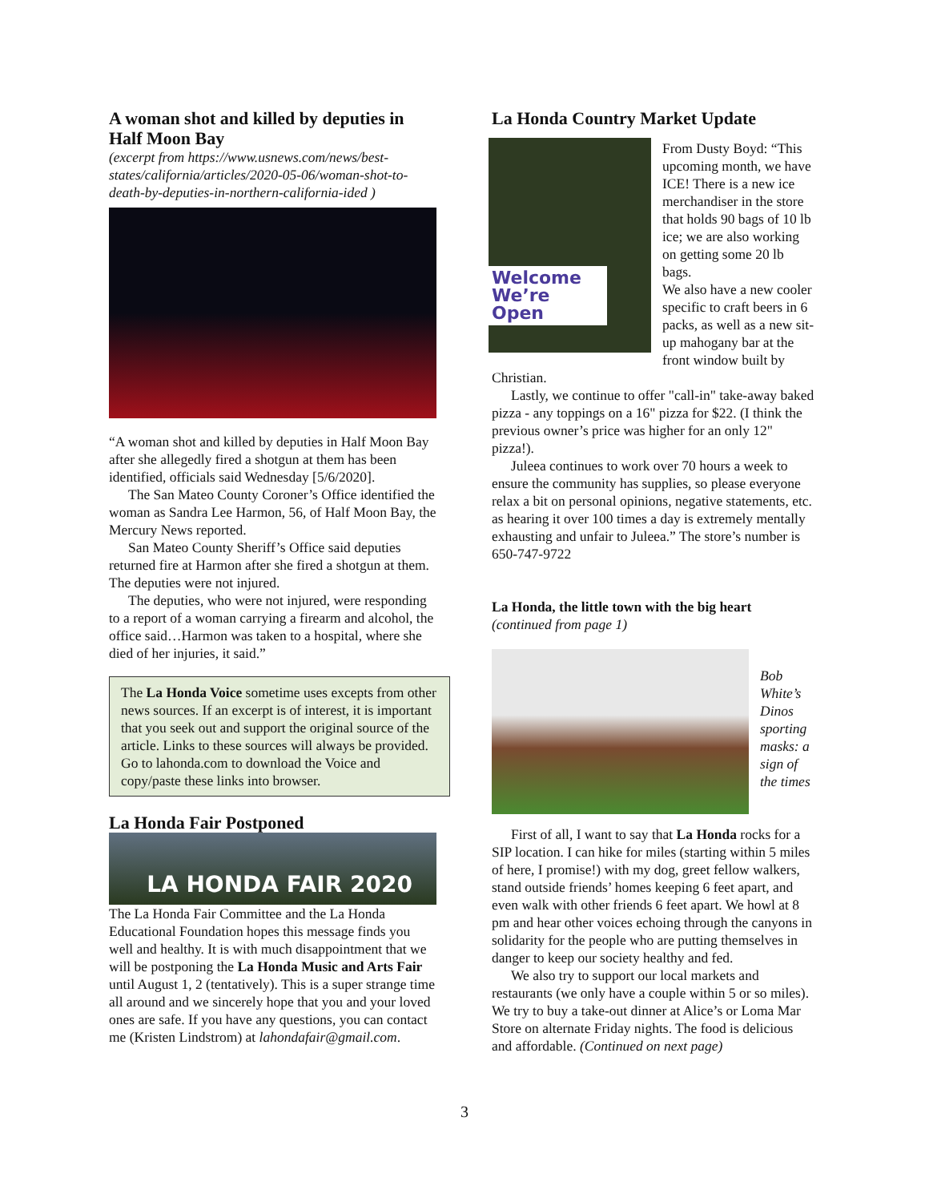A woman shot and killed by deputies in Half Moon Bay
(excerpt from https://www.usnews.com/news/best-states/california/articles/2020-05-06/woman-shot-to-death-by-deputies-in-northern-california-ided )
“A woman shot and killed by deputies in Half Moon Bay after she allegedly fired a shotgun at them has been identified, officials said Wednesday [5/6/2020].
The San Mateo County Coroner’s Office identified the woman as Sandra Lee Harmon, 56, of Half Moon Bay, the Mercury News reported.
San Mateo County Sheriff’s Office said deputies returned fire at Harmon after she fired a shotgun at them. The deputies were not injured.
The deputies, who were not injured, were responding to a report of a woman carrying a firearm and alcohol, the office said…Harmon was taken to a hospital, where she died of her injuries, it said.”
The La Honda Voice sometime uses excepts from other news sources. If an excerpt is of interest, it is important that you seek out and support the original source of the article. Links to these sources will always be provided.
Go to lahonda.com to download the Voice and copy/paste these links into browser.
La Honda Fair Postponed
LA HONDA FAIR 2020
The La Honda Fair Committee and the La Honda Educational Foundation hopes this message finds you well and healthy. It is with much disappointment that we will be postponing the La Honda Music and Arts Fair until August 1, 2 (tentatively). This is a super strange time all around and we sincerely hope that you and your loved ones are safe. If you have any questions, you can contact me (Kristen Lindstrom) at lahondafair@gmail.com.
La Honda Country Market Update
Welcome We’re Open
From Dusty Boyd: “This upcoming month, we have ICE! There is a new ice merchandiser in the store that holds 90 bags of 10 lb ice; we are also working on getting some 20 lb bags.
We also have a new cooler specific to craft beers in 6 packs, as well as a new sit-up mahogany bar at the front window built by Christian.
Lastly, we continue to offer "call-in" take-away baked pizza - any toppings on a 16" pizza for $22. (I think the previous owner’s price was higher for an only 12" pizza!).
Juleea continues to work over 70 hours a week to ensure the community has supplies, so please everyone relax a bit on personal opinions, negative statements, etc. as hearing it over 100 times a day is extremely mentally exhausting and unfair to Juleea.” The store’s number is 650-747-9722
La Honda, the little town with the big heart
(continued from page 1)
Bob White’s Dinos sporting masks: a sign of the times
First of all, I want to say that La Honda rocks for a SIP location. I can hike for miles (starting within 5 miles of here, I promise!) with my dog, greet fellow walkers, stand outside friends’ homes keeping 6 feet apart, and even walk with other friends 6 feet apart. We howl at 8 pm and hear other voices echoing through the canyons in solidarity for the people who are putting themselves in danger to keep our society healthy and fed.
We also try to support our local markets and restaurants (we only have a couple within 5 or so miles). We try to buy a take-out dinner at Alice’s or Loma Mar Store on alternate Friday nights. The food is delicious and affordable. (Continued on next page)
3